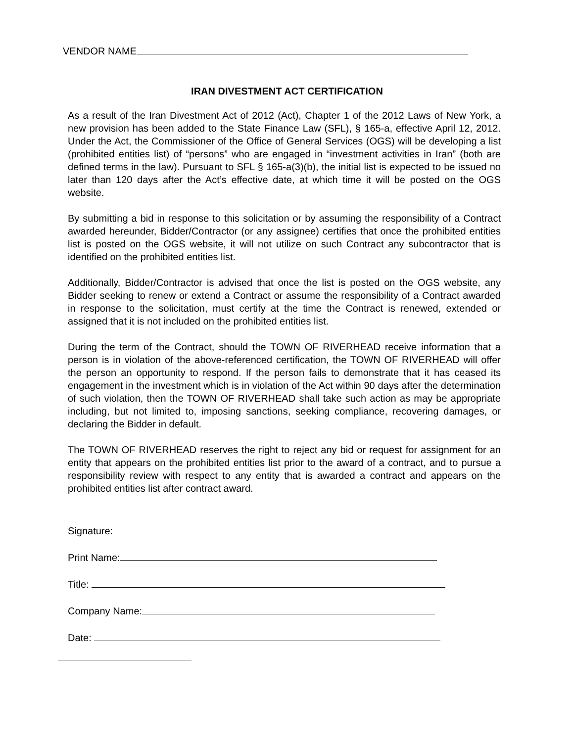VENDOR NAME
IRAN DIVESTMENT ACT CERTIFICATION
As a result of the Iran Divestment Act of 2012 (Act), Chapter 1 of the 2012 Laws of New York, a new provision has been added to the State Finance Law (SFL), § 165-a, effective April 12, 2012. Under the Act, the Commissioner of the Office of General Services (OGS) will be developing a list (prohibited entities list) of “persons” who are engaged in “investment activities in Iran” (both are defined terms in the law). Pursuant to SFL § 165-a(3)(b), the initial list is expected to be issued no later than 120 days after the Act’s effective date, at which time it will be posted on the OGS website.
By submitting a bid in response to this solicitation or by assuming the responsibility of a Contract awarded hereunder, Bidder/Contractor (or any assignee) certifies that once the prohibited entities list is posted on the OGS website, it will not utilize on such Contract any subcontractor that is identified on the prohibited entities list.
Additionally, Bidder/Contractor is advised that once the list is posted on the OGS website, any Bidder seeking to renew or extend a Contract or assume the responsibility of a Contract awarded in response to the solicitation, must certify at the time the Contract is renewed, extended or assigned that it is not included on the prohibited entities list.
During the term of the Contract, should the TOWN OF RIVERHEAD receive information that a person is in violation of the above-referenced certification, the TOWN OF RIVERHEAD will offer the person an opportunity to respond. If the person fails to demonstrate that it has ceased its engagement in the investment which is in violation of the Act within 90 days after the determination of such violation, then the TOWN OF RIVERHEAD shall take such action as may be appropriate including, but not limited to, imposing sanctions, seeking compliance, recovering damages, or declaring the Bidder in default.
The TOWN OF RIVERHEAD reserves the right to reject any bid or request for assignment for an entity that appears on the prohibited entities list prior to the award of a contract, and to pursue a responsibility review with respect to any entity that is awarded a contract and appears on the prohibited entities list after contract award.
Signature:
Print Name:
Title:
Company Name:
Date: